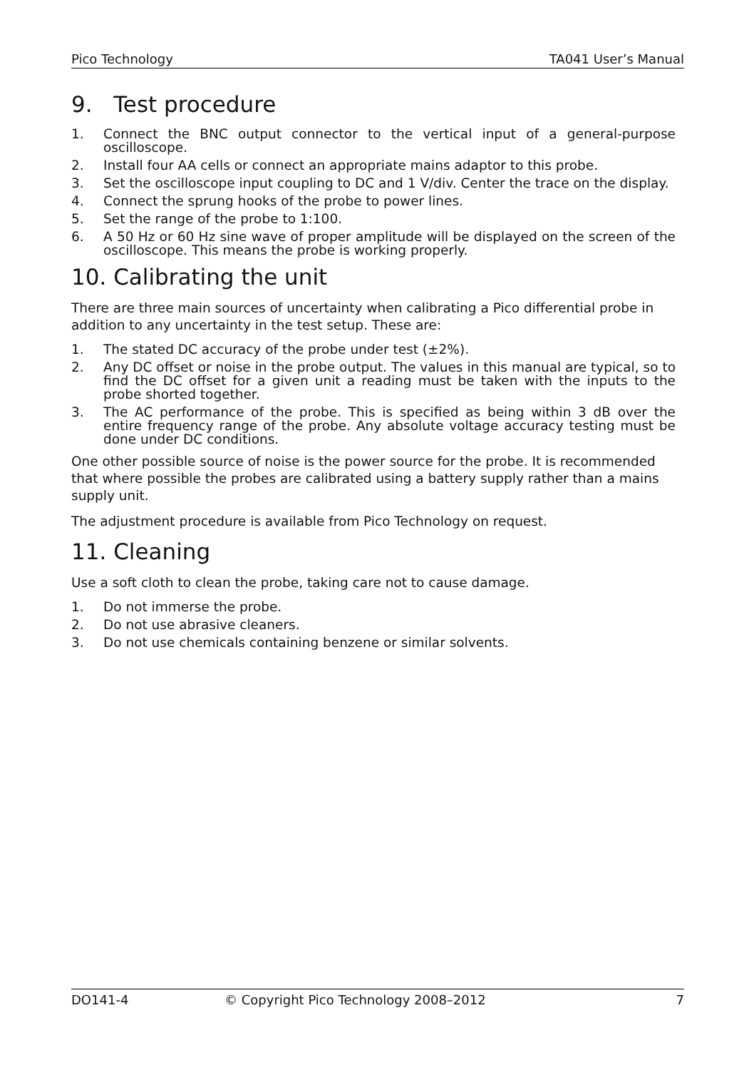Pico Technology TA041 User’s Manual
9. Test procedure
1. Connect the BNC output connector to the vertical input of a general-purpose oscilloscope.
2. Install four AA cells or connect an appropriate mains adaptor to this probe.
3. Set the oscilloscope input coupling to DC and 1 V/div. Center the trace on the display.
4. Connect the sprung hooks of the probe to power lines.
5. Set the range of the probe to 1:100.
6. A 50 Hz or 60 Hz sine wave of proper amplitude will be displayed on the screen of the oscilloscope. This means the probe is working properly.
10. Calibrating the unit
There are three main sources of uncertainty when calibrating a Pico differential probe in addition to any uncertainty in the test setup. These are:
1. The stated DC accuracy of the probe under test (±2%).
2. Any DC offset or noise in the probe output. The values in this manual are typical, so to find the DC offset for a given unit a reading must be taken with the inputs to the probe shorted together.
3. The AC performance of the probe. This is specified as being within 3 dB over the entire frequency range of the probe. Any absolute voltage accuracy testing must be done under DC conditions.
One other possible source of noise is the power source for the probe. It is recommended that where possible the probes are calibrated using a battery supply rather than a mains supply unit.
The adjustment procedure is available from Pico Technology on request.
11. Cleaning
Use a soft cloth to clean the probe, taking care not to cause damage.
1. Do not immerse the probe.
2. Do not use abrasive cleaners.
3. Do not use chemicals containing benzene or similar solvents.
DO141-4 © Copyright Pico Technology 2008–2012 7